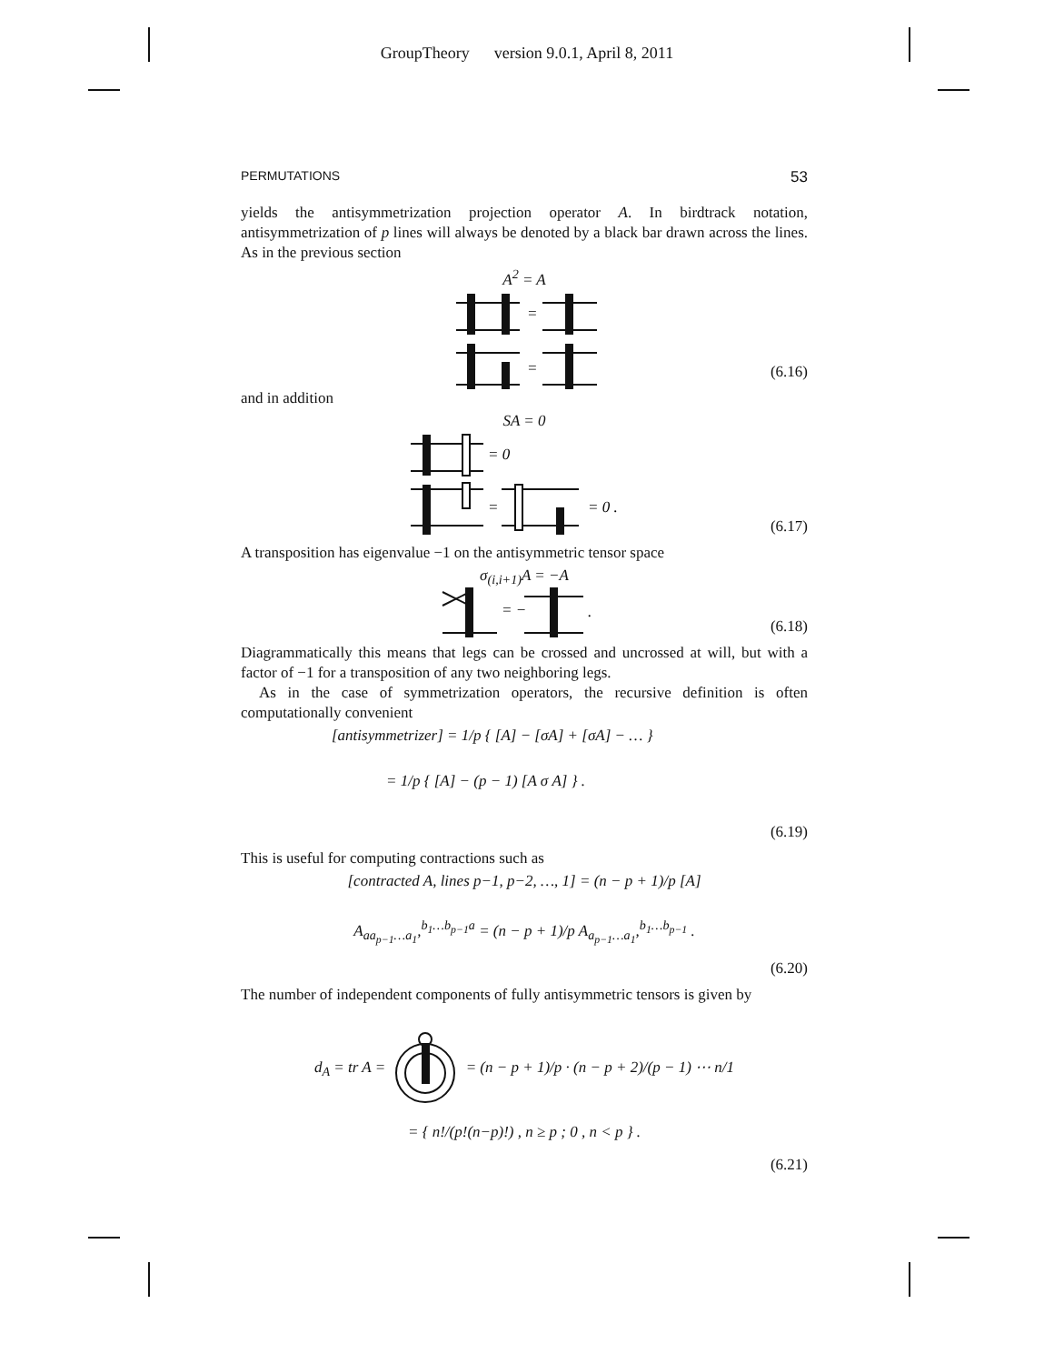GroupTheory version 9.0.1, April 8, 2011
PERMUTATIONS 53
yields the antisymmetrization projection operator A. In birdtrack notation, antisymmetrization of p lines will always be denoted by a black bar drawn across the lines. As in the previous section
A<sup>2</sup> = A
=
=
(6.16)
and in addition
SA = 0
= 0
=
= 0 .
(6.17)
A transposition has eigenvalue −1 on the antisymmetric tensor space
σ<sub>(i,i+1)</sub>A = −A
= −
.
(6.18)
Diagrammatically this means that legs can be crossed and uncrossed at will, but with a factor of −1 for a transposition of any two neighboring legs.
As in the case of symmetrization operators, the recursive definition is often computationally convenient
[antisymmetrizer] = 1/p { [A] − [σA] + [σA] − … }
= 1/p { [A] − (p − 1) [A σ A] } .
(6.19)
This is useful for computing contractions such as
[contracted A, lines p−1, p−2, …, 1] = (n − p + 1)/p [A]
A<sub>aa<sub>p−1</sub>…a<sub>1</sub></sub>,<sup>b<sub>1</sub>…b<sub>p−1</sub>a</sup> = (n − p + 1)/p A<sub>a<sub>p−1</sub>…a<sub>1</sub></sub>,<sup>b<sub>1</sub>…b<sub>p−1</sub></sup> .
(6.20)
The number of independent components of fully antisymmetric tensors is given by
d<sub>A</sub> = tr A = = (n − p + 1)/p · (n − p + 2)/(p − 1) ⋯ n/1
= { n!/(p!(n−p)!) , n ≥ p ; 0 , n < p } .
(6.21)